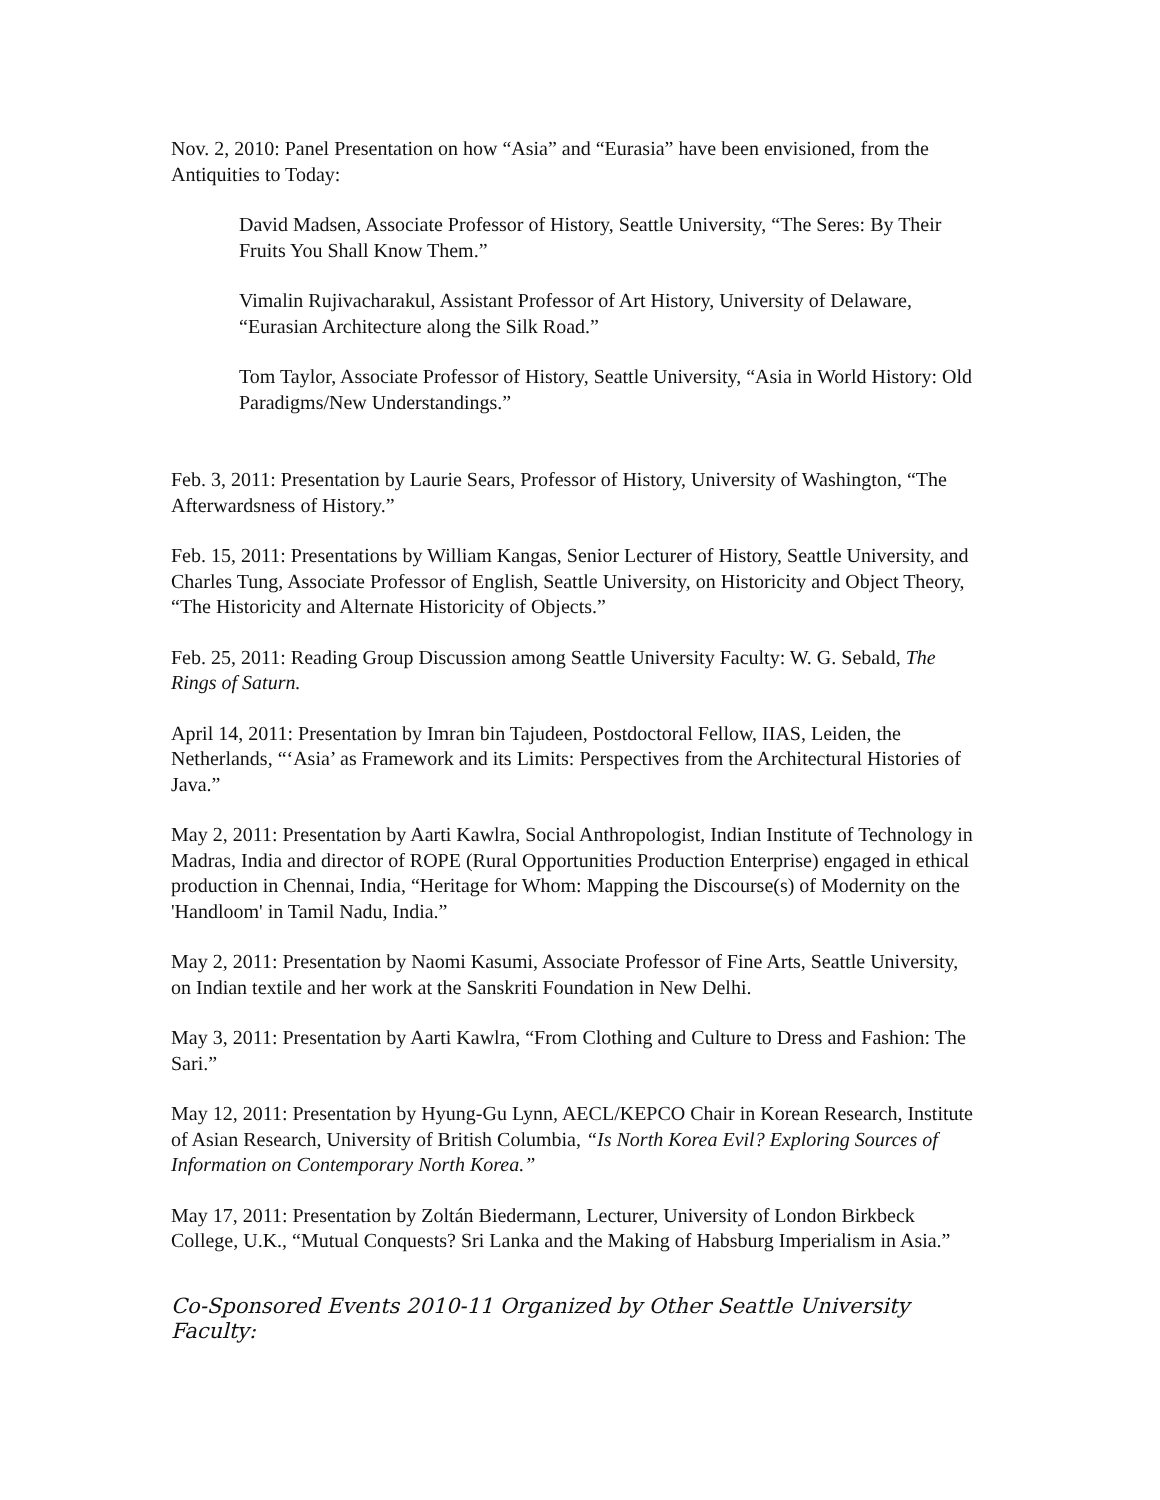Nov. 2, 2010: Panel Presentation on how “Asia” and “Eurasia” have been envisioned, from the Antiquities to Today:
David Madsen, Associate Professor of History, Seattle University, “The Seres: By Their Fruits You Shall Know Them.”
Vimalin Rujivacharakul, Assistant Professor of Art History, University of Delaware, “Eurasian Architecture along the Silk Road.”
Tom Taylor, Associate Professor of History, Seattle University, “Asia in World History: Old Paradigms/New Understandings.”
Feb. 3, 2011: Presentation by Laurie Sears, Professor of History, University of Washington, “The Afterwardsness of History.”
Feb. 15, 2011: Presentations by William Kangas, Senior Lecturer of History, Seattle University, and Charles Tung, Associate Professor of English, Seattle University, on Historicity and Object Theory, “The Historicity and Alternate Historicity of Objects.”
Feb. 25, 2011: Reading Group Discussion among Seattle University Faculty: W. G. Sebald, The Rings of Saturn.
April 14, 2011: Presentation by Imran bin Tajudeen, Postdoctoral Fellow, IIAS, Leiden, the Netherlands, “‘Asia’ as Framework and its Limits: Perspectives from the Architectural Histories of Java.”
May 2, 2011: Presentation by Aarti Kawlra, Social Anthropologist, Indian Institute of Technology in Madras, India and director of ROPE (Rural Opportunities Production Enterprise) engaged in ethical production in Chennai, India, “Heritage for Whom: Mapping the Discourse(s) of Modernity on the 'Handloom' in Tamil Nadu, India.”
May 2, 2011: Presentation by Naomi Kasumi, Associate Professor of Fine Arts, Seattle University, on Indian textile and her work at the Sanskriti Foundation in New Delhi.
May 3, 2011: Presentation by Aarti Kawlra, “From Clothing and Culture to Dress and Fashion: The Sari.”
May 12, 2011: Presentation by Hyung-Gu Lynn, AECL/KEPCO Chair in Korean Research, Institute of Asian Research, University of British Columbia, “Is North Korea Evil? Exploring Sources of Information on Contemporary North Korea.”
May 17, 2011: Presentation by Zoltán Biedermann, Lecturer, University of London Birkbeck College, U.K., “Mutual Conquests? Sri Lanka and the Making of Habsburg Imperialism in Asia.”
Co-Sponsored Events 2010-11 Organized by Other Seattle University Faculty: